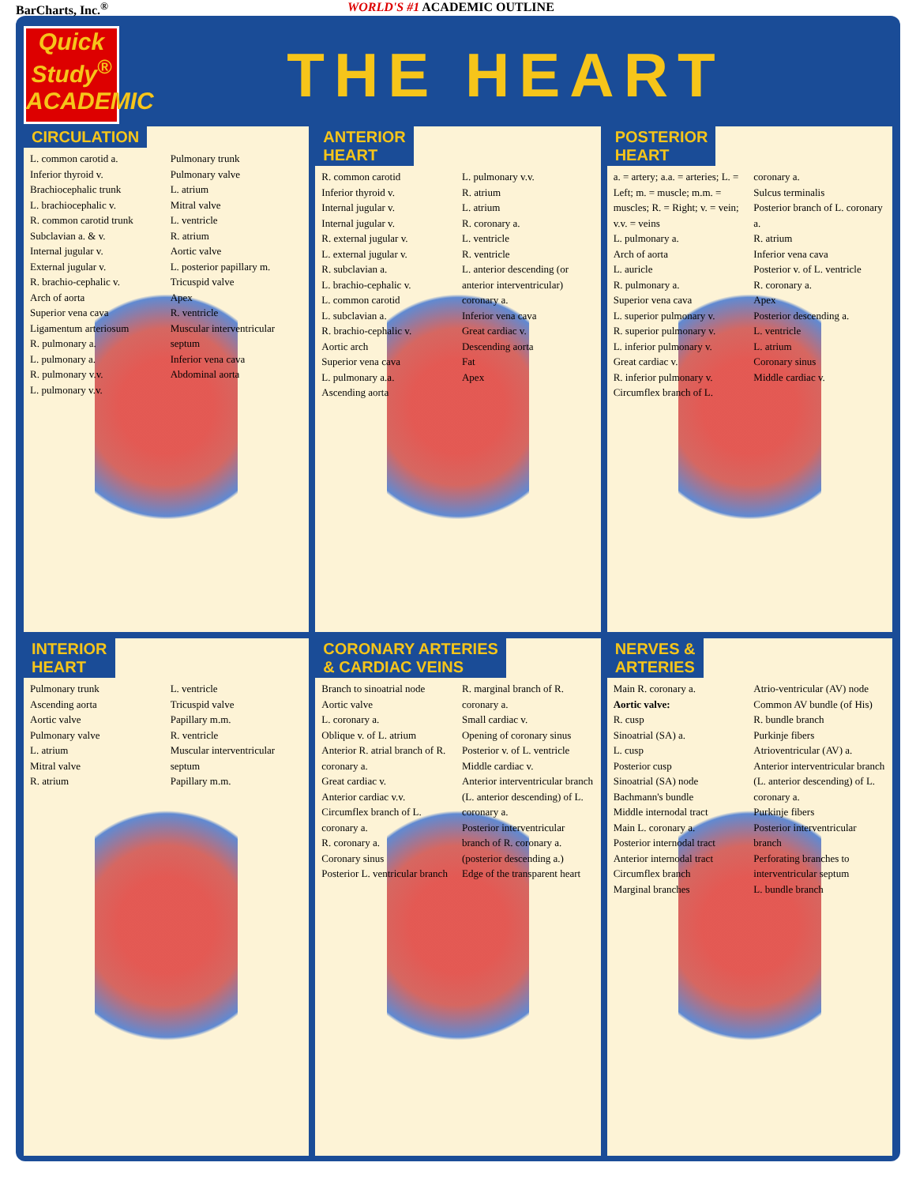BarCharts, Inc.<sup>®</sup> WORLD'S #1 ACADEMIC OUTLINE
Quick Study<sup>®</sup>
ACADEMIC
THE HEART
CIRCULATION
L. common carotid a.
Inferior thyroid v.
Brachiocephalic trunk
L. brachiocephalic v.
R. common carotid trunk
Subclavian a. & v.
Internal jugular v.
External jugular v.
R. brachio-cephalic v.
Arch of aorta
Superior vena cava
Ligamentum arteriosum
R. pulmonary a.
L. pulmonary a.
R. pulmonary v.v.
L. pulmonary v.v.
Pulmonary trunk
Pulmonary valve
L. atrium
Mitral valve
L. ventricle
R. atrium
Aortic valve
L. posterior papillary m.
Tricuspid valve
Apex
R. ventricle
Muscular interventricular septum
Inferior vena cava
Abdominal aorta
ANTERIOR
HEART
R. common carotid
Inferior thyroid v.
Internal jugular v.
Internal jugular v.
R. external jugular v.
L. external jugular v.
R. subclavian a.
L. brachio-cephalic v.
L. common carotid
L. subclavian a.
R. brachio-cephalic v.
Aortic arch
Superior vena cava
L. pulmonary a.a.
Ascending aorta
L. pulmonary v.v.
R. atrium
L. atrium
R. coronary a.
L. ventricle
R. ventricle
L. anterior descending (or anterior interventricular) coronary a.
Inferior vena cava
Great cardiac v.
Descending aorta
Fat
Apex
POSTERIOR
HEART
a. = artery; a.a. = arteries; L. = Left; m. = muscle; m.m. = muscles; R. = Right; v. = vein; v.v. = veins
L. pulmonary a.
Arch of aorta
L. auricle
R. pulmonary a.
Superior vena cava
L. superior pulmonary v.
R. superior pulmonary v.
L. inferior pulmonary v.
Great cardiac v.
R. inferior pulmonary v.
Circumflex branch of L. coronary a.
Sulcus terminalis
Posterior branch of L. coronary a.
R. atrium
Inferior vena cava
Posterior v. of L. ventricle
R. coronary a.
Apex
Posterior descending a.
L. ventricle
L. atrium
Coronary sinus
Middle cardiac v.
INTERIOR
HEART
Pulmonary trunk
Ascending aorta
Aortic valve
Pulmonary valve
L. atrium
Mitral valve
R. atrium
L. ventricle
Tricuspid valve
Papillary m.m.
R. ventricle
Muscular interventricular septum
Papillary m.m.
CORONARY ARTERIES
& CARDIAC VEINS
Branch to sinoatrial node
Aortic valve
L. coronary a.
Oblique v. of L. atrium
Anterior R. atrial branch of R. coronary a.
Great cardiac v.
Anterior cardiac v.v.
Circumflex branch of L. coronary a.
R. coronary a.
Coronary sinus
Posterior L. ventricular branch
R. marginal branch of R. coronary a.
Small cardiac v.
Opening of coronary sinus
Posterior v. of L. ventricle
Middle cardiac v.
Anterior interventricular branch (L. anterior descending) of L. coronary a.
Posterior interventricular branch of R. coronary a. (posterior descending a.)
Edge of the transparent heart
NERVES &
ARTERIES
Main R. coronary a.
Aortic valve:
R. cusp
Sinoatrial (SA) a.
L. cusp
Posterior cusp
Sinoatrial (SA) node
Bachmann's bundle
Middle internodal tract
Main L. coronary a.
Posterior internodal tract
Anterior internodal tract
Circumflex branch
Marginal branches
Atrio-ventricular (AV) node
Common AV bundle (of His)
R. bundle branch
Purkinje fibers
Atrioventricular (AV) a.
Anterior interventricular branch (L. anterior descending) of L. coronary a.
Purkinje fibers
Posterior interventricular branch
Perforating branches to interventricular septum
L. bundle branch